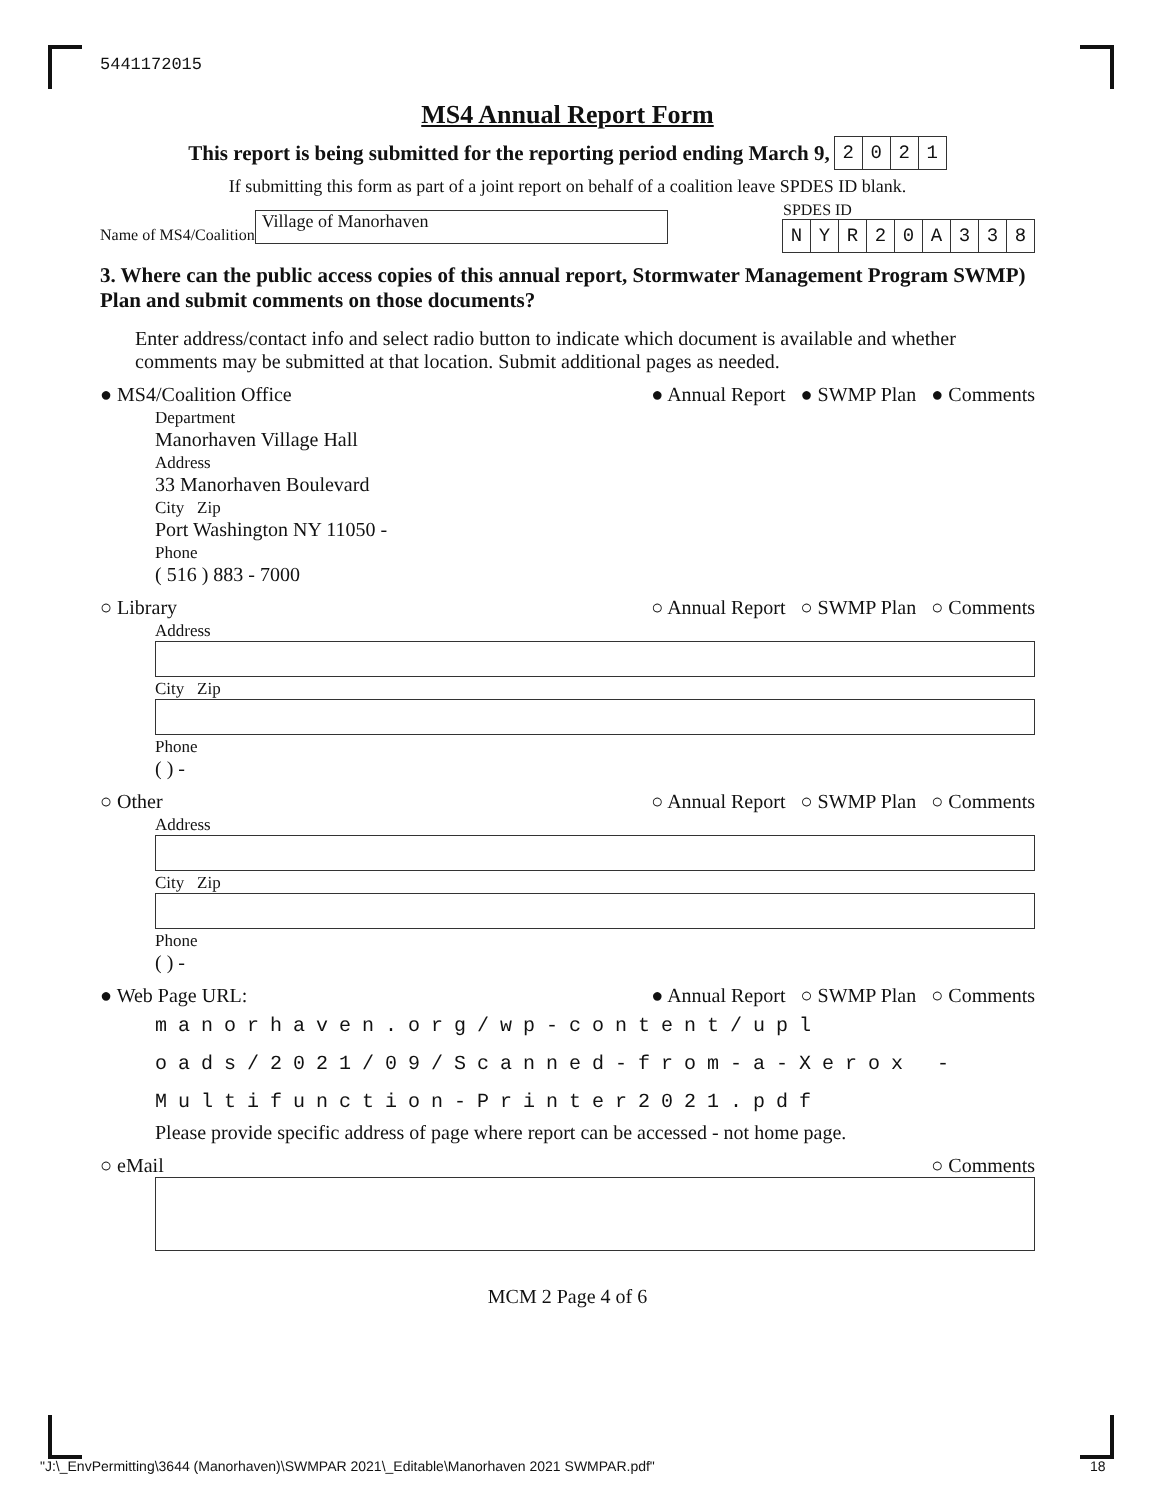5441172015
MS4 Annual Report Form
This report is being submitted for the reporting period ending March 9,
2021
If submitting this form as part of a joint report on behalf of a coalition leave SPDES ID blank.
Name of MS4/Coalition
Village of Manorhaven
SPDES ID
NYR 20 A 338
3. Where can the public access copies of this annual report, Stormwater Management Program SWMP) Plan and submit comments on those documents?
Enter address/contact info and select radio button to indicate which document is available and whether comments may be submitted at that location. Submit additional pages as needed.
● MS4/Coalition Office ● Annual Report ● SWMP Plan ● Comments
Department
Manorhaven Village Hall
Address
33 Manorhaven Boulevard
City Zip
Port Washington NY 11050 -
Phone
( 516 ) 883 - 7000
○ Library ○ Annual Report ○ SWMP Plan ○ Comments
Address
City Zip
Phone
( ) -
○ Other ○ Annual Report ○ SWMP Plan ○ Comments
Address
City Zip
Phone
( ) -
● Web Page URL: ● Annual Report ○ SWMP Plan ○ Comments
manorhaven.org/wp-content/upl oads/2021/09/Scanned-from-a-Xerox -Multifunction-Printer2021.pdf
Please provide specific address of page where report can be accessed - not home page.
○ eMail ○ Comments
MCM 2 Page 4 of 6
"J:\_EnvPermitting\3644 (Manorhaven)\SWMPAR 2021\_Editable\Manorhaven 2021 SWMPAR.pdf"
18